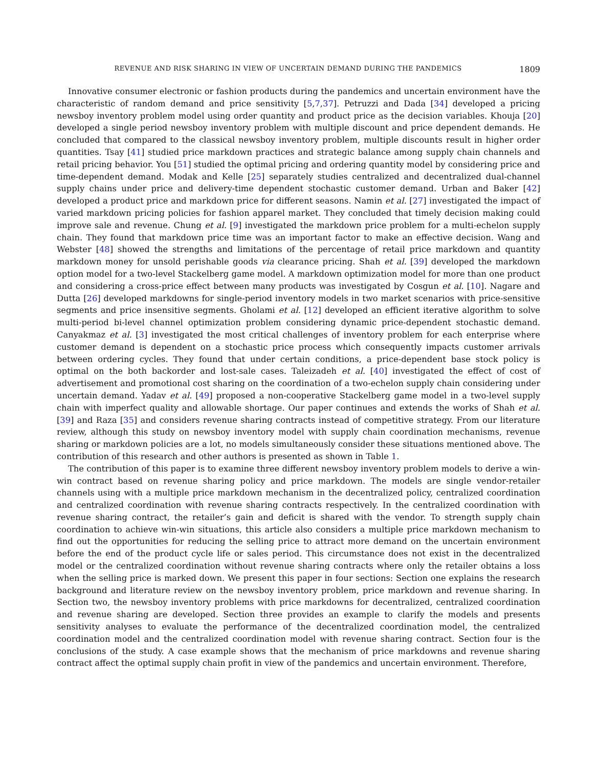REVENUE AND RISK SHARING IN VIEW OF UNCERTAIN DEMAND DURING THE PANDEMICS 1809
Innovative consumer electronic or fashion products during the pandemics and uncertain environment have the characteristic of random demand and price sensitivity [5,7,37]. Petruzzi and Dada [34] developed a pricing newsboy inventory problem model using order quantity and product price as the decision variables. Khouja [20] developed a single period newsboy inventory problem with multiple discount and price dependent demands. He concluded that compared to the classical newsboy inventory problem, multiple discounts result in higher order quantities. Tsay [41] studied price markdown practices and strategic balance among supply chain channels and retail pricing behavior. You [51] studied the optimal pricing and ordering quantity model by considering price and time-dependent demand. Modak and Kelle [25] separately studies centralized and decentralized dual-channel supply chains under price and delivery-time dependent stochastic customer demand. Urban and Baker [42] developed a product price and markdown price for different seasons. Namin et al. [27] investigated the impact of varied markdown pricing policies for fashion apparel market. They concluded that timely decision making could improve sale and revenue. Chung et al. [9] investigated the markdown price problem for a multi-echelon supply chain. They found that markdown price time was an important factor to make an effective decision. Wang and Webster [48] showed the strengths and limitations of the percentage of retail price markdown and quantity markdown money for unsold perishable goods via clearance pricing. Shah et al. [39] developed the markdown option model for a two-level Stackelberg game model. A markdown optimization model for more than one product and considering a cross-price effect between many products was investigated by Cosgun et al. [10]. Nagare and Dutta [26] developed markdowns for single-period inventory models in two market scenarios with price-sensitive segments and price insensitive segments. Gholami et al. [12] developed an efficient iterative algorithm to solve multi-period bi-level channel optimization problem considering dynamic price-dependent stochastic demand. Canyakmaz et al. [3] investigated the most critical challenges of inventory problem for each enterprise where customer demand is dependent on a stochastic price process which consequently impacts customer arrivals between ordering cycles. They found that under certain conditions, a price-dependent base stock policy is optimal on the both backorder and lost-sale cases. Taleizadeh et al. [40] investigated the effect of cost of advertisement and promotional cost sharing on the coordination of a two-echelon supply chain considering under uncertain demand. Yadav et al. [49] proposed a non-cooperative Stackelberg game model in a two-level supply chain with imperfect quality and allowable shortage. Our paper continues and extends the works of Shah et al. [39] and Raza [35] and considers revenue sharing contracts instead of competitive strategy. From our literature review, although this study on newsboy inventory model with supply chain coordination mechanisms, revenue sharing or markdown policies are a lot, no models simultaneously consider these situations mentioned above. The contribution of this research and other authors is presented as shown in Table 1.
The contribution of this paper is to examine three different newsboy inventory problem models to derive a win-win contract based on revenue sharing policy and price markdown. The models are single vendor-retailer channels using with a multiple price markdown mechanism in the decentralized policy, centralized coordination and centralized coordination with revenue sharing contracts respectively. In the centralized coordination with revenue sharing contract, the retailer’s gain and deficit is shared with the vendor. To strength supply chain coordination to achieve win-win situations, this article also considers a multiple price markdown mechanism to find out the opportunities for reducing the selling price to attract more demand on the uncertain environment before the end of the product cycle life or sales period. This circumstance does not exist in the decentralized model or the centralized coordination without revenue sharing contracts where only the retailer obtains a loss when the selling price is marked down. We present this paper in four sections: Section one explains the research background and literature review on the newsboy inventory problem, price markdown and revenue sharing. In Section two, the newsboy inventory problems with price markdowns for decentralized, centralized coordination and revenue sharing are developed. Section three provides an example to clarify the models and presents sensitivity analyses to evaluate the performance of the decentralized coordination model, the centralized coordination model and the centralized coordination model with revenue sharing contract. Section four is the conclusions of the study. A case example shows that the mechanism of price markdowns and revenue sharing contract affect the optimal supply chain profit in view of the pandemics and uncertain environment. Therefore,